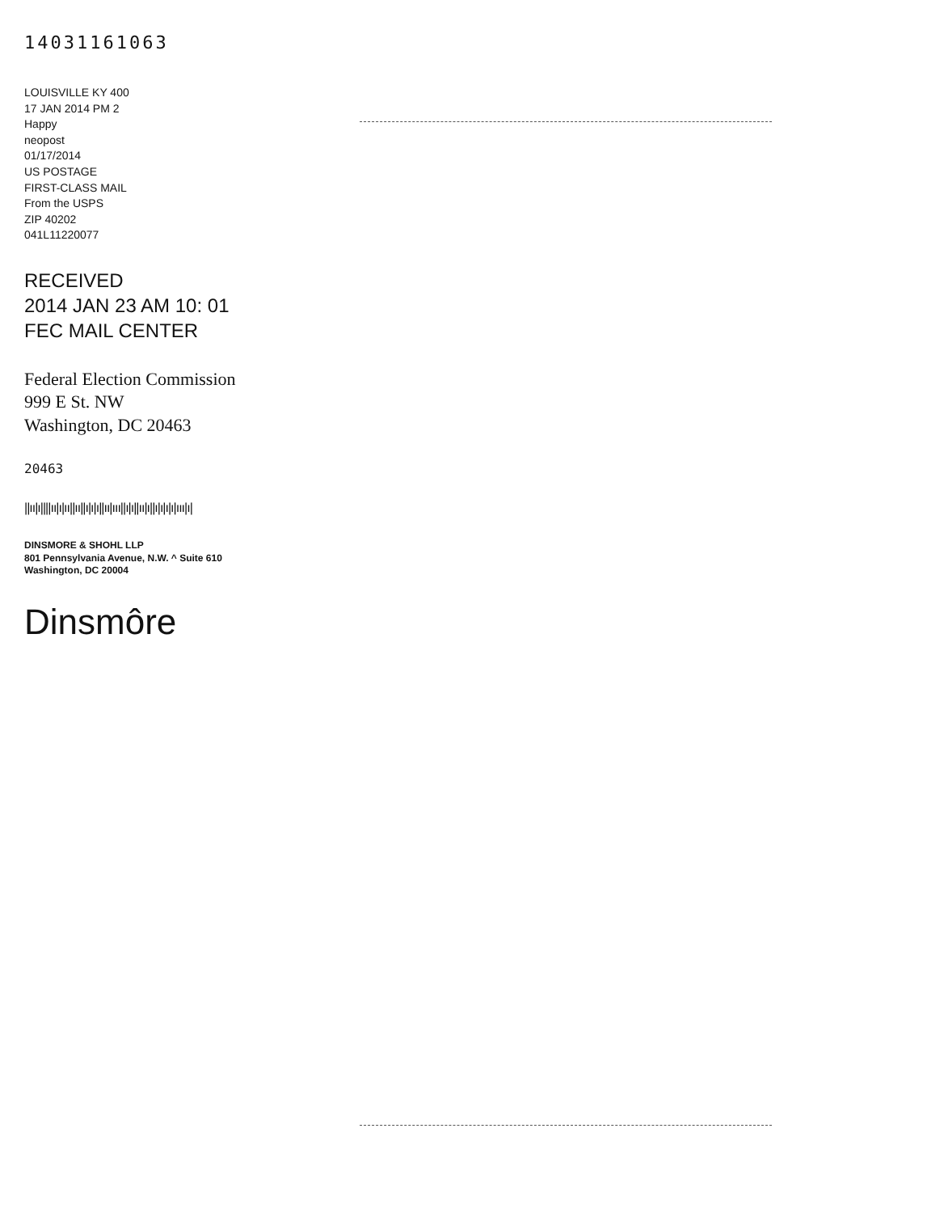14031161063
LOUISVILLE KY 400
17 JAN 2014 PM 2
Happy
neopost
01/17/2014
US POSTAGE
FIRST-CLASS MAIL
From the USPS
ZIP 40202
041L11220077
RECEIVED
2014 JAN 23 AM 10: 01
FEC MAIL CENTER
Federal Election Commission
999 E St. NW
Washington, DC 20463
20463
||ıı|ı||||ıı|ı|ıı||ıı||ı|ı|ı||ıı|ııı||ı|ı||ıı|ı||ı|ı|ı|ı|ııı|ı|
DINSMORE & SHOHL LLP
801 Pennsylvania Avenue, N.W. ^ Suite 610
Washington, DC 20004
Dinsmôre